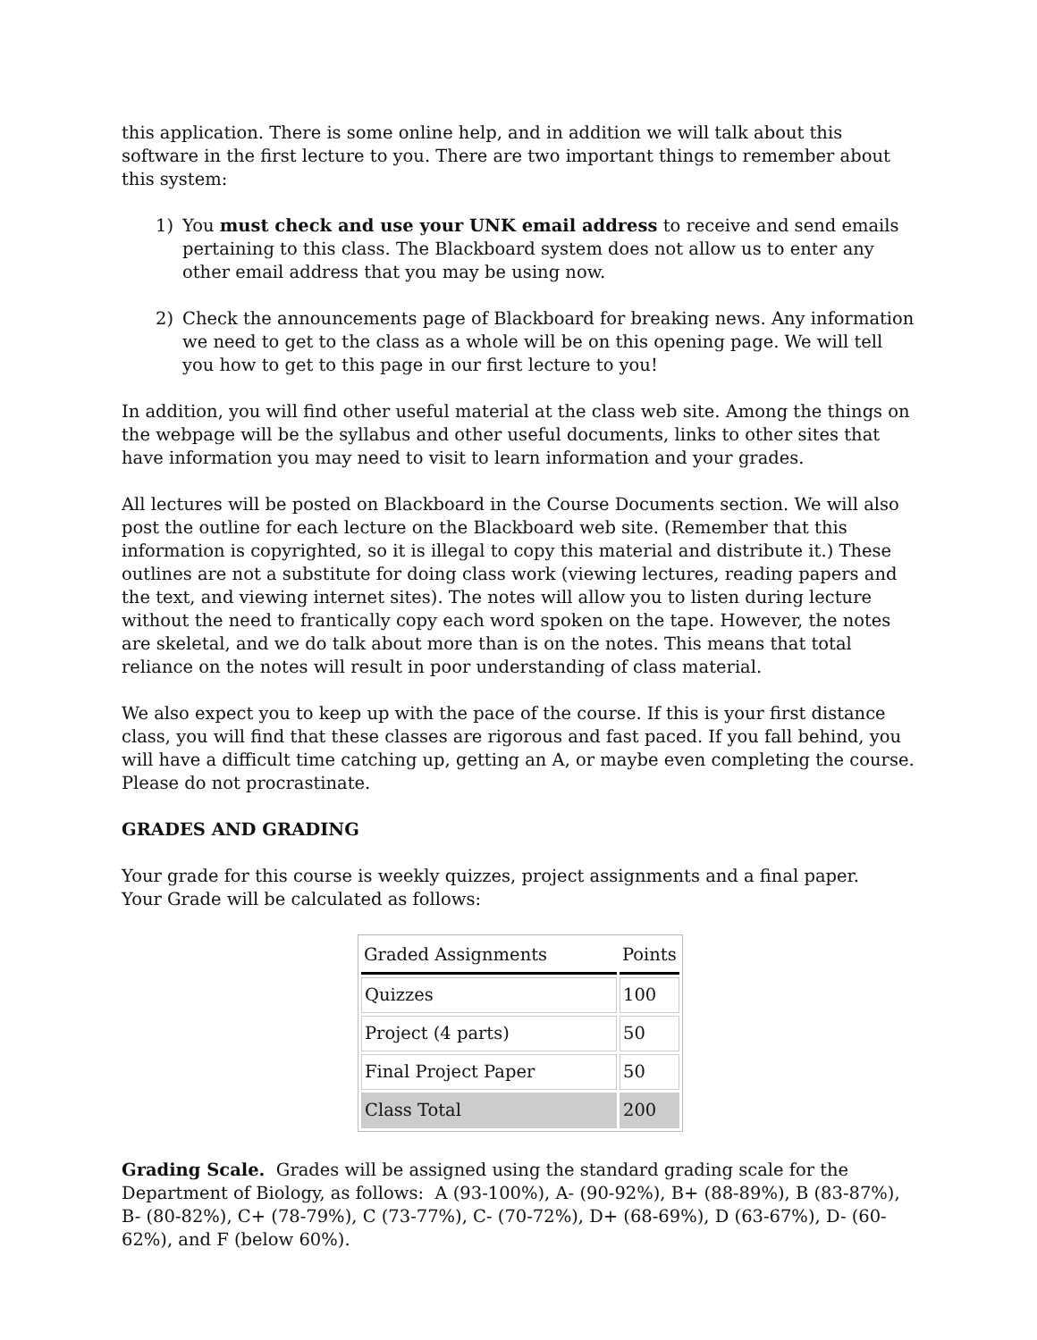this application. There is some online help, and in addition we will talk about this software in the first lecture to you. There are two important things to remember about this system:
1) You must check and use your UNK email address to receive and send emails pertaining to this class. The Blackboard system does not allow us to enter any other email address that you may be using now.
2) Check the announcements page of Blackboard for breaking news. Any information we need to get to the class as a whole will be on this opening page. We will tell you how to get to this page in our first lecture to you!
In addition, you will find other useful material at the class web site. Among the things on the webpage will be the syllabus and other useful documents, links to other sites that have information you may need to visit to learn information and your grades.
All lectures will be posted on Blackboard in the Course Documents section. We will also post the outline for each lecture on the Blackboard web site. (Remember that this information is copyrighted, so it is illegal to copy this material and distribute it.) These outlines are not a substitute for doing class work (viewing lectures, reading papers and the text, and viewing internet sites). The notes will allow you to listen during lecture without the need to frantically copy each word spoken on the tape. However, the notes are skeletal, and we do talk about more than is on the notes. This means that total reliance on the notes will result in poor understanding of class material.
We also expect you to keep up with the pace of the course. If this is your first distance class, you will find that these classes are rigorous and fast paced. If you fall behind, you will have a difficult time catching up, getting an A, or maybe even completing the course. Please do not procrastinate.
GRADES AND GRADING
Your grade for this course is weekly quizzes, project assignments and a final paper.
Your Grade will be calculated as follows:
| Graded Assignments | Points |
| --- | --- |
| Quizzes | 100 |
| Project (4 parts) | 50 |
| Final Project Paper | 50 |
| Class Total | 200 |
Grading Scale. Grades will be assigned using the standard grading scale for the Department of Biology, as follows: A (93-100%), A- (90-92%), B+ (88-89%), B (83-87%), B- (80-82%), C+ (78-79%), C (73-77%), C- (70-72%), D+ (68-69%), D (63-67%), D- (60-62%), and F (below 60%).